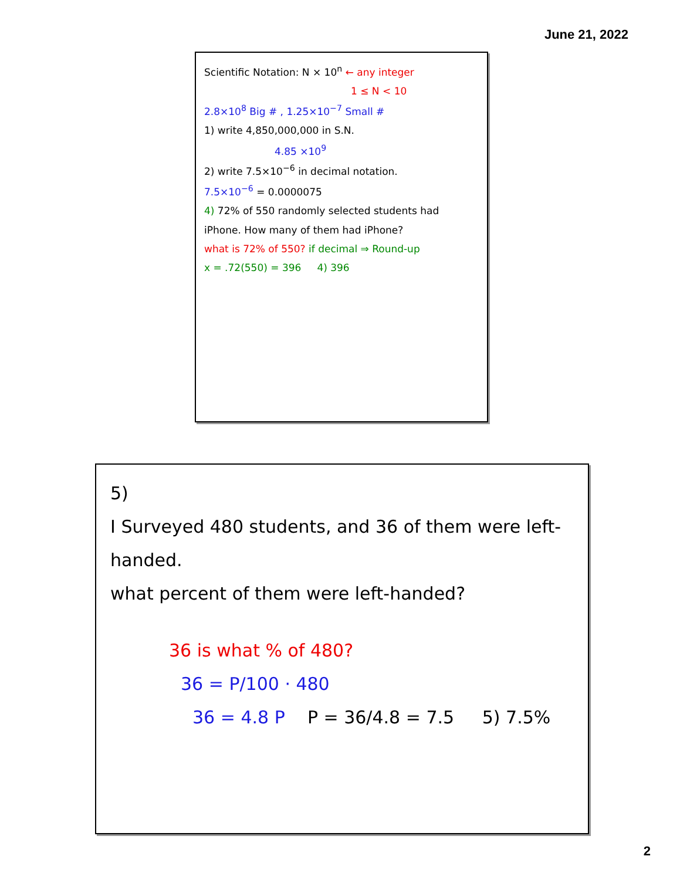June 21, 2022
Scientific Notation: N × 10<sup>n</sup> ← any integer
1 ≤ N < 10
2.8×10<sup>8</sup> Big # , 1.25×10<sup>−7</sup> Small #
1) write 4,850,000,000 in S.N.
4.85 ×10<sup>9</sup>
2) write 7.5×10<sup>−6</sup> in decimal notation.
7.5×10<sup>−6</sup> = 0.0000075
4) 72% of 550 randomly selected students had iPhone. How many of them had iPhone?
what is 72% of 550? if decimal ⇒ Round-up
x = .72(550) = 396 4) 396
5)
I Surveyed 480 students, and 36 of them were left-handed.
what percent of them were left-handed?
36 is what % of 480?
36 = P/100 · 480
36 = 4.8 P P = 36/4.8 = 7.5 5) 7.5%
2